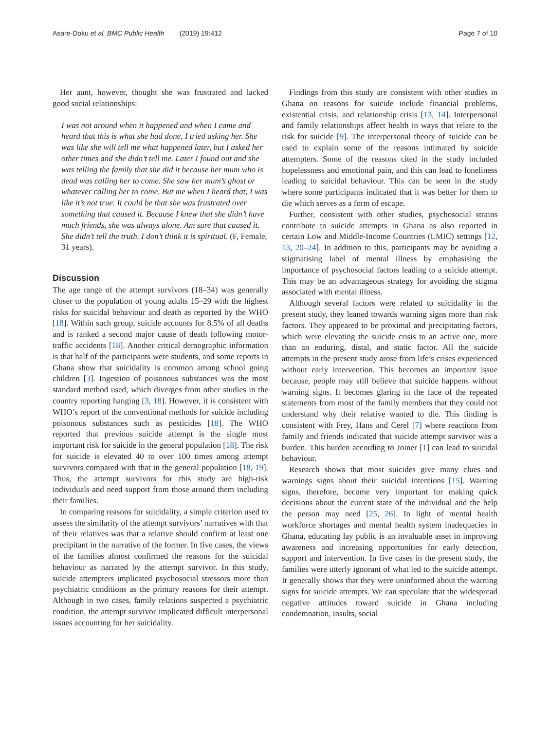Asare-Doku et al. BMC Public Health (2019) 19:412 Page 7 of 10
Her aunt, however, thought she was frustrated and lacked good social relationships:
I was not around when it happened and when I came and heard that this is what she had done, I tried asking her. She was like she will tell me what happened later, but I asked her other times and she didn’t tell me. Later I found out and she was telling the family that she did it because her mum who is dead was calling her to come. She saw her mum’s ghost or whatever calling her to come. But me when I heard that, I was like it’s not true. It could be that she was frustrated over something that caused it. Because I knew that she didn’t have much friends, she was always alone. Am sure that caused it. She didn’t tell the truth. I don’t think it is spiritual. (F, Female, 31 years).
Discussion
The age range of the attempt survivors (18–34) was generally closer to the population of young adults 15–29 with the highest risks for suicidal behaviour and death as reported by the WHO [18]. Within such group, suicide accounts for 8.5% of all deaths and is ranked a second major cause of death following motor-traffic accidents [18]. Another critical demographic information is that half of the participants were students, and some reports in Ghana show that suicidality is common among school going children [3]. Ingestion of poisonous substances was the most standard method used, which diverges from other studies in the country reporting hanging [3, 18]. However, it is consistent with WHO’s report of the conventional methods for suicide including poisonous substances such as pesticides [18]. The WHO reported that previous suicide attempt is the single most important risk for suicide in the general population [18]. The risk for suicide is elevated 40 to over 100 times among attempt survivors compared with that in the general population [18, 19]. Thus, the attempt survivors for this study are high-risk individuals and need support from those around them including their families.
In comparing reasons for suicidality, a simple criterion used to assess the similarity of the attempt survivors’ narratives with that of their relatives was that a relative should confirm at least one precipitant in the narrative of the former. In five cases, the views of the families almost confirmed the reasons for the suicidal behaviour as narrated by the attempt survivor. In this study, suicide attempters implicated psychosocial stressors more than psychiatric conditions as the primary reasons for their attempt. Although in two cases, family relations suspected a psychiatric condition, the attempt survivor implicated difficult interpersonal issues accounting for her suicidality.
Findings from this study are consistent with other studies in Ghana on reasons for suicide include financial problems, existential crisis, and relationship crisis [13, 14]. Interpersonal and family relationships affect health in ways that relate to the risk for suicide [9]. The interpersonal theory of suicide can be used to explain some of the reasons intimated by suicide attempters. Some of the reasons cited in the study included hopelessness and emotional pain, and this can lead to loneliness leading to suicidal behaviour. This can be seen in the study where some participants indicated that it was better for them to die which serves as a form of escape.
Further, consistent with other studies, psychosocial strains contribute to suicide attempts in Ghana as also reported in certain Low and Middle-Income Countries (LMIC) settings [12, 13, 20–24]. In addition to this, participants may be avoiding a stigmatising label of mental illness by emphasising the importance of psychosocial factors leading to a suicide attempt. This may be an advantageous strategy for avoiding the stigma associated with mental illness.
Although several factors were related to suicidality in the present study, they leaned towards warning signs more than risk factors. They appeared to be proximal and precipitating factors, which were elevating the suicide crisis to an active one, more than an enduring, distal, and static factor. All the suicide attempts in the present study arose from life’s crises experienced without early intervention. This becomes an important issue because, people may still believe that suicide happens without warning signs. It becomes glaring in the face of the repeated statements from most of the family members that they could not understand why their relative wanted to die. This finding is consistent with Frey, Hans and Cerel [7] where reactions from family and friends indicated that suicide attempt survivor was a burden. This burden according to Joiner [1] can lead to suicidal behaviour.
Research shows that most suicides give many clues and warnings signs about their suicidal intentions [15]. Warning signs, therefore, become very important for making quick decisions about the current state of the individual and the help the person may need [25, 26]. In light of mental health workforce shortages and mental health system inadequacies in Ghana, educating lay public is an invaluable asset in improving awareness and increasing opportunities for early detection, support and intervention. In five cases in the present study, the families were utterly ignorant of what led to the suicide attempt. It generally shows that they were uninformed about the warning signs for suicide attempts. We can speculate that the widespread negative attitudes toward suicide in Ghana including condemnation, insults, social